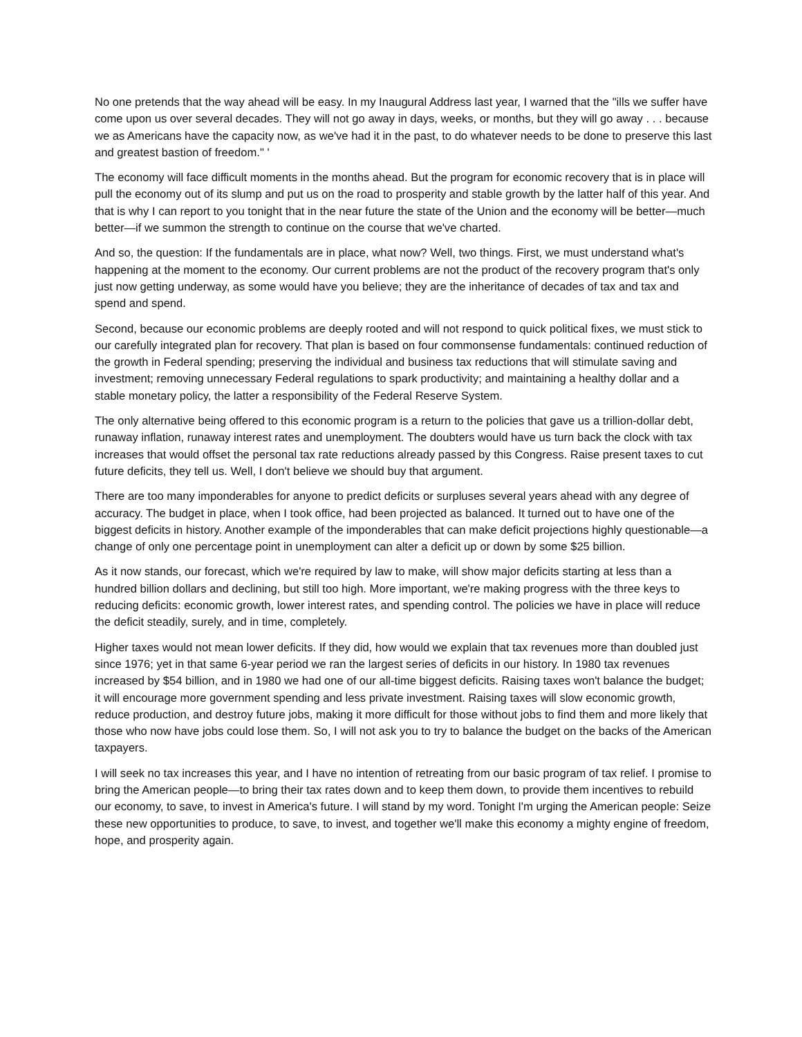No one pretends that the way ahead will be easy. In my Inaugural Address last year, I warned that the "ills we suffer have come upon us over several decades. They will not go away in days, weeks, or months, but they will go away . . . because we as Americans have the capacity now, as we've had it in the past, to do whatever needs to be done to preserve this last and greatest bastion of freedom." '
The economy will face difficult moments in the months ahead. But the program for economic recovery that is in place will pull the economy out of its slump and put us on the road to prosperity and stable growth by the latter half of this year. And that is why I can report to you tonight that in the near future the state of the Union and the economy will be better—much better—if we summon the strength to continue on the course that we've charted.
And so, the question: If the fundamentals are in place, what now? Well, two things. First, we must understand what's happening at the moment to the economy. Our current problems are not the product of the recovery program that's only just now getting underway, as some would have you believe; they are the inheritance of decades of tax and tax and spend and spend.
Second, because our economic problems are deeply rooted and will not respond to quick political fixes, we must stick to our carefully integrated plan for recovery. That plan is based on four commonsense fundamentals: continued reduction of the growth in Federal spending; preserving the individual and business tax reductions that will stimulate saving and investment; removing unnecessary Federal regulations to spark productivity; and maintaining a healthy dollar and a stable monetary policy, the latter a responsibility of the Federal Reserve System.
The only alternative being offered to this economic program is a return to the policies that gave us a trillion-dollar debt, runaway inflation, runaway interest rates and unemployment. The doubters would have us turn back the clock with tax increases that would offset the personal tax rate reductions already passed by this Congress. Raise present taxes to cut future deficits, they tell us. Well, I don't believe we should buy that argument.
There are too many imponderables for anyone to predict deficits or surpluses several years ahead with any degree of accuracy. The budget in place, when I took office, had been projected as balanced. It turned out to have one of the biggest deficits in history. Another example of the imponderables that can make deficit projections highly questionable—a change of only one percentage point in unemployment can alter a deficit up or down by some $25 billion.
As it now stands, our forecast, which we're required by law to make, will show major deficits starting at less than a hundred billion dollars and declining, but still too high. More important, we're making progress with the three keys to reducing deficits: economic growth, lower interest rates, and spending control. The policies we have in place will reduce the deficit steadily, surely, and in time, completely.
Higher taxes would not mean lower deficits. If they did, how would we explain that tax revenues more than doubled just since 1976; yet in that same 6-year period we ran the largest series of deficits in our history. In 1980 tax revenues increased by $54 billion, and in 1980 we had one of our all-time biggest deficits. Raising taxes won't balance the budget; it will encourage more government spending and less private investment. Raising taxes will slow economic growth, reduce production, and destroy future jobs, making it more difficult for those without jobs to find them and more likely that those who now have jobs could lose them. So, I will not ask you to try to balance the budget on the backs of the American taxpayers.
I will seek no tax increases this year, and I have no intention of retreating from our basic program of tax relief. I promise to bring the American people—to bring their tax rates down and to keep them down, to provide them incentives to rebuild our economy, to save, to invest in America's future. I will stand by my word. Tonight I'm urging the American people: Seize these new opportunities to produce, to save, to invest, and together we'll make this economy a mighty engine of freedom, hope, and prosperity again.